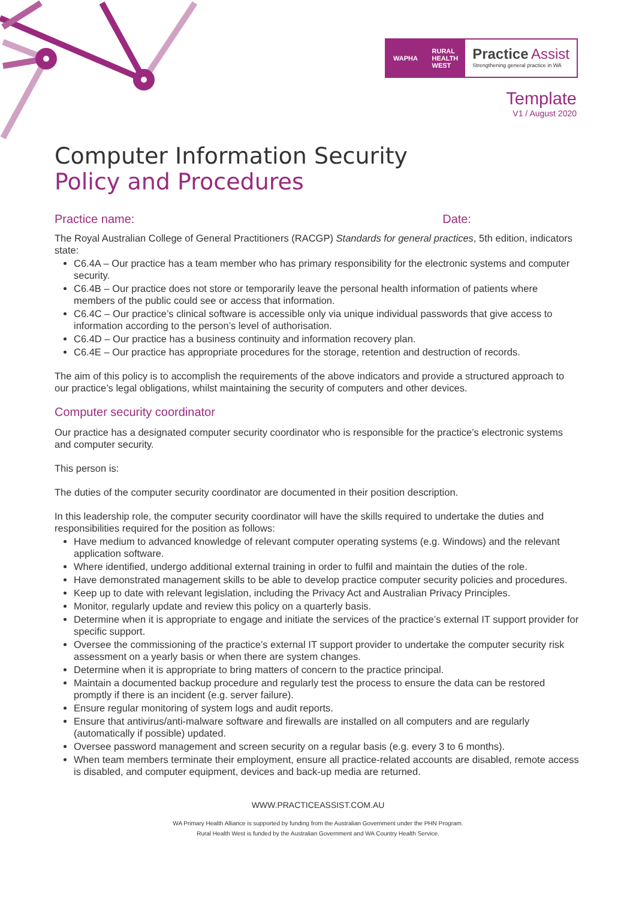WAPHA RURAL
HEALTH
WEST
Practice Assist
Strengthening general practice in WA
Template
V1 / August 2020
Computer Information Security
Policy and Procedures
Practice name: Date:
The Royal Australian College of General Practitioners (RACGP) Standards for general practices, 5th edition, indicators state:
C6.4A – Our practice has a team member who has primary responsibility for the electronic systems and computer security.
C6.4B – Our practice does not store or temporarily leave the personal health information of patients where members of the public could see or access that information.
C6.4C – Our practice’s clinical software is accessible only via unique individual passwords that give access to information according to the person’s level of authorisation.
C6.4D – Our practice has a business continuity and information recovery plan.
C6.4E – Our practice has appropriate procedures for the storage, retention and destruction of records.
The aim of this policy is to accomplish the requirements of the above indicators and provide a structured approach to our practice’s legal obligations, whilst maintaining the security of computers and other devices.
Computer security coordinator
Our practice has a designated computer security coordinator who is responsible for the practice’s electronic systems and computer security.
This person is:
The duties of the computer security coordinator are documented in their position description.
In this leadership role, the computer security coordinator will have the skills required to undertake the duties and responsibilities required for the position as follows:
Have medium to advanced knowledge of relevant computer operating systems (e.g. Windows) and the relevant application software.
Where identified, undergo additional external training in order to fulfil and maintain the duties of the role.
Have demonstrated management skills to be able to develop practice computer security policies and procedures.
Keep up to date with relevant legislation, including the Privacy Act and Australian Privacy Principles.
Monitor, regularly update and review this policy on a quarterly basis.
Determine when it is appropriate to engage and initiate the services of the practice’s external IT support provider for specific support.
Oversee the commissioning of the practice’s external IT support provider to undertake the computer security risk assessment on a yearly basis or when there are system changes.
Determine when it is appropriate to bring matters of concern to the practice principal.
Maintain a documented backup procedure and regularly test the process to ensure the data can be restored promptly if there is an incident (e.g. server failure).
Ensure regular monitoring of system logs and audit reports.
Ensure that antivirus/anti-malware software and firewalls are installed on all computers and are regularly (automatically if possible) updated.
Oversee password management and screen security on a regular basis (e.g. every 3 to 6 months).
When team members terminate their employment, ensure all practice-related accounts are disabled, remote access is disabled, and computer equipment, devices and back-up media are returned.
WWW.PRACTICEASSIST.COM.AU
WA Primary Health Alliance is supported by funding from the Australian Government under the PHN Program.
Rural Health West is funded by the Australian Government and WA Country Health Service.